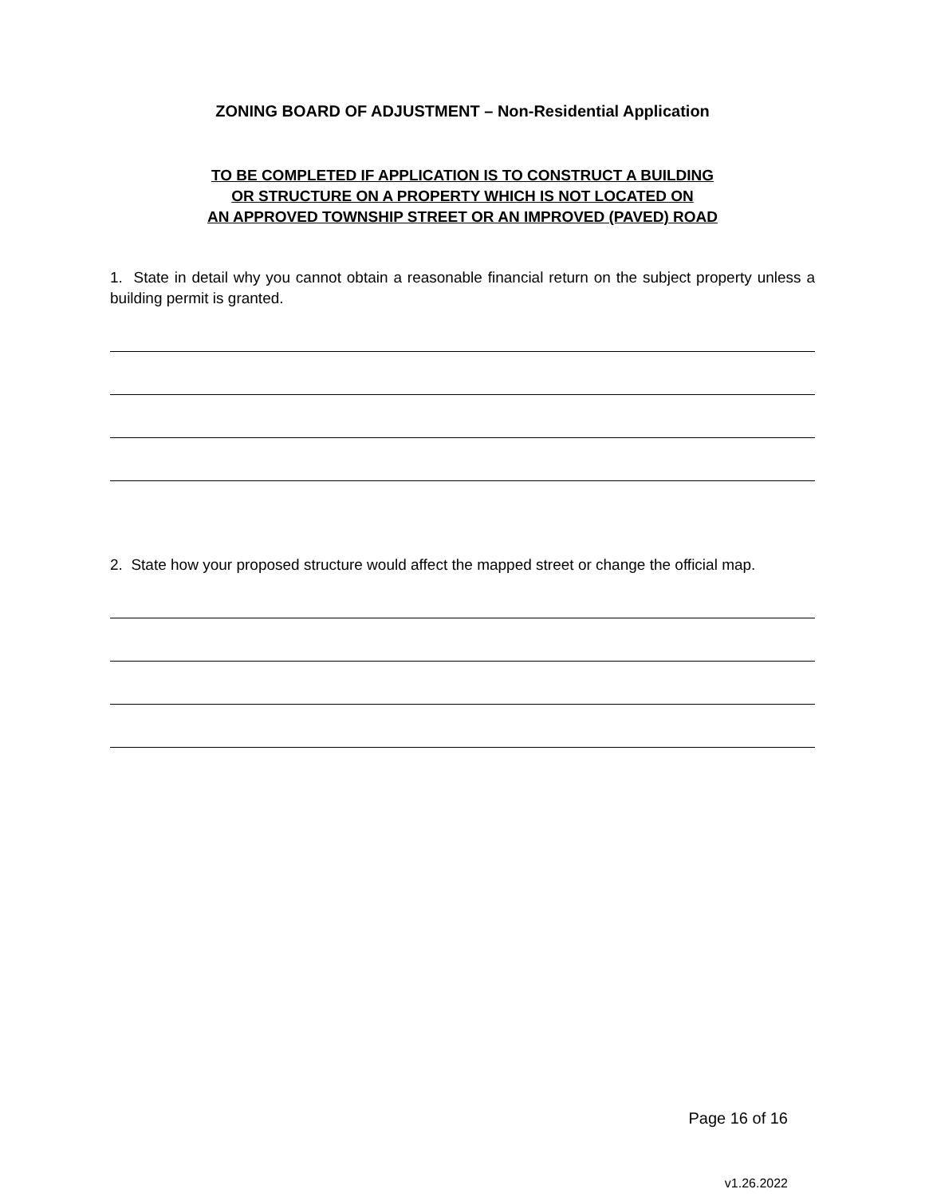ZONING BOARD OF ADJUSTMENT – Non-Residential Application
TO BE COMPLETED IF APPLICATION IS TO CONSTRUCT A BUILDING
OR STRUCTURE ON A PROPERTY WHICH IS NOT LOCATED ON
AN APPROVED TOWNSHIP STREET OR AN IMPROVED (PAVED) ROAD
1. State in detail why you cannot obtain a reasonable financial return on the subject property unless a building permit is granted.
2. State how your proposed structure would affect the mapped street or change the official map.
Page 16 of 16
v1.26.2022